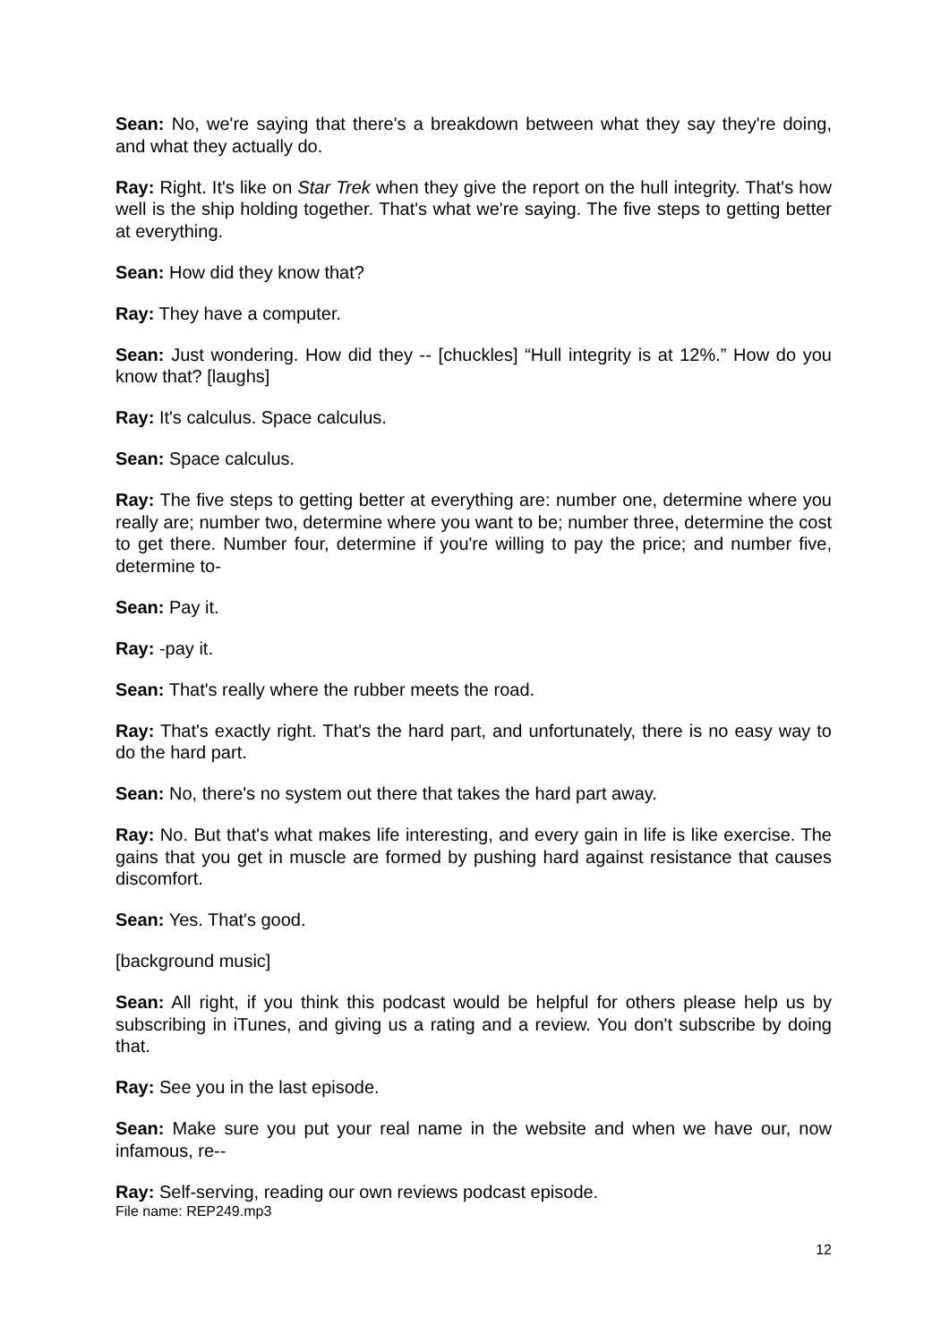Sean: No, we're saying that there's a breakdown between what they say they're doing, and what they actually do.
Ray: Right. It's like on Star Trek when they give the report on the hull integrity. That's how well is the ship holding together. That's what we're saying. The five steps to getting better at everything.
Sean: How did they know that?
Ray: They have a computer.
Sean: Just wondering. How did they -- [chuckles] “Hull integrity is at 12%.” How do you know that? [laughs]
Ray: It's calculus. Space calculus.
Sean: Space calculus.
Ray: The five steps to getting better at everything are: number one, determine where you really are; number two, determine where you want to be; number three, determine the cost to get there. Number four, determine if you're willing to pay the price; and number five, determine to-
Sean: Pay it.
Ray: -pay it.
Sean: That's really where the rubber meets the road.
Ray: That's exactly right. That's the hard part, and unfortunately, there is no easy way to do the hard part.
Sean: No, there's no system out there that takes the hard part away.
Ray: No. But that's what makes life interesting, and every gain in life is like exercise. The gains that you get in muscle are formed by pushing hard against resistance that causes discomfort.
Sean: Yes. That's good.
[background music]
Sean: All right, if you think this podcast would be helpful for others please help us by subscribing in iTunes, and giving us a rating and a review. You don't subscribe by doing that.
Ray: See you in the last episode.
Sean: Make sure you put your real name in the website and when we have our, now infamous, re--
Ray: Self-serving, reading our own reviews podcast episode.
File name: REP249.mp3
12